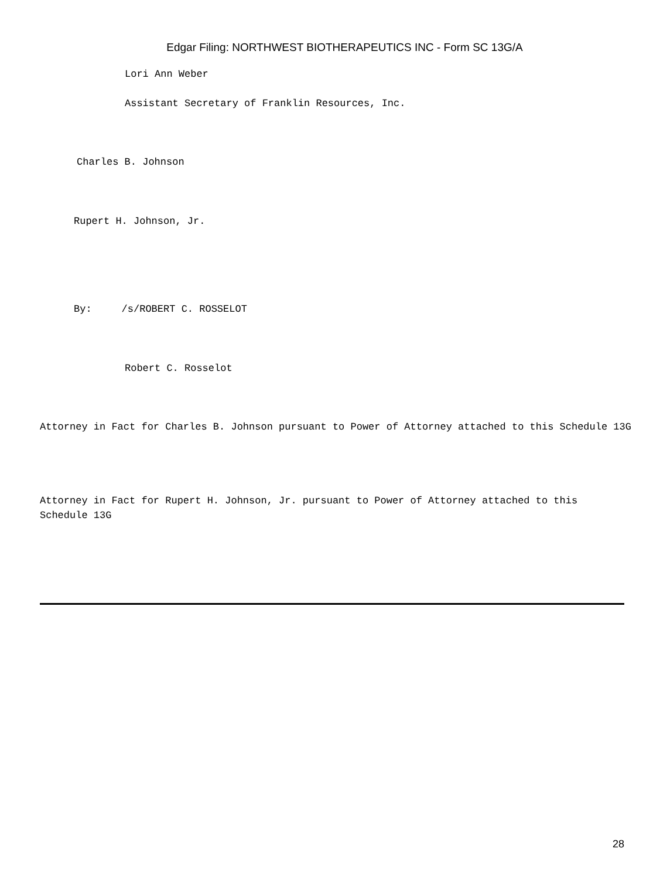Edgar Filing: NORTHWEST BIOTHERAPEUTICS INC - Form SC 13G/A
Lori Ann Weber
Assistant Secretary of Franklin Resources, Inc.
Charles B. Johnson
Rupert H. Johnson, Jr.
By: /s/ROBERT C. ROSSELOT
Robert C. Rosselot
Attorney in Fact for Charles B. Johnson pursuant to Power of Attorney attached to this Schedule 13G
Attorney in Fact for Rupert H. Johnson, Jr. pursuant to Power of Attorney attached to this Schedule 13G
28